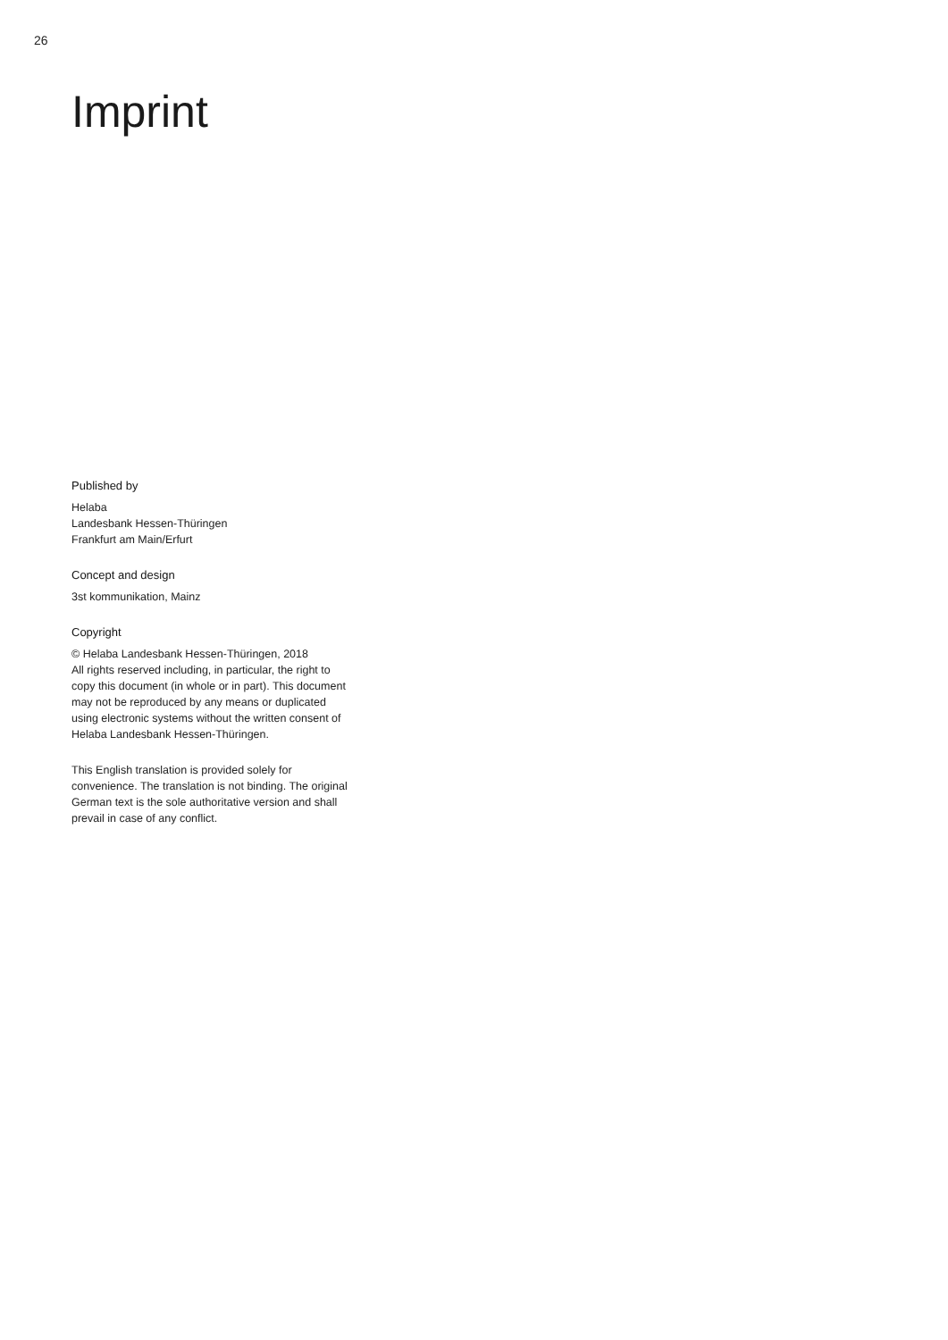26
Imprint
Published by
Helaba
Landesbank Hessen-Thüringen
Frankfurt am Main/Erfurt
Concept and design
3st kommunikation, Mainz
Copyright
© Helaba Landesbank Hessen-Thüringen, 2018
All rights reserved including, in particular, the right to copy this document (in whole or in part). This document may not be reproduced by any means or duplicated using electronic systems without the written consent of Helaba Landesbank Hessen-Thüringen.
This English translation is provided solely for convenience. The translation is not binding. The original German text is the sole authoritative version and shall prevail in case of any conflict.